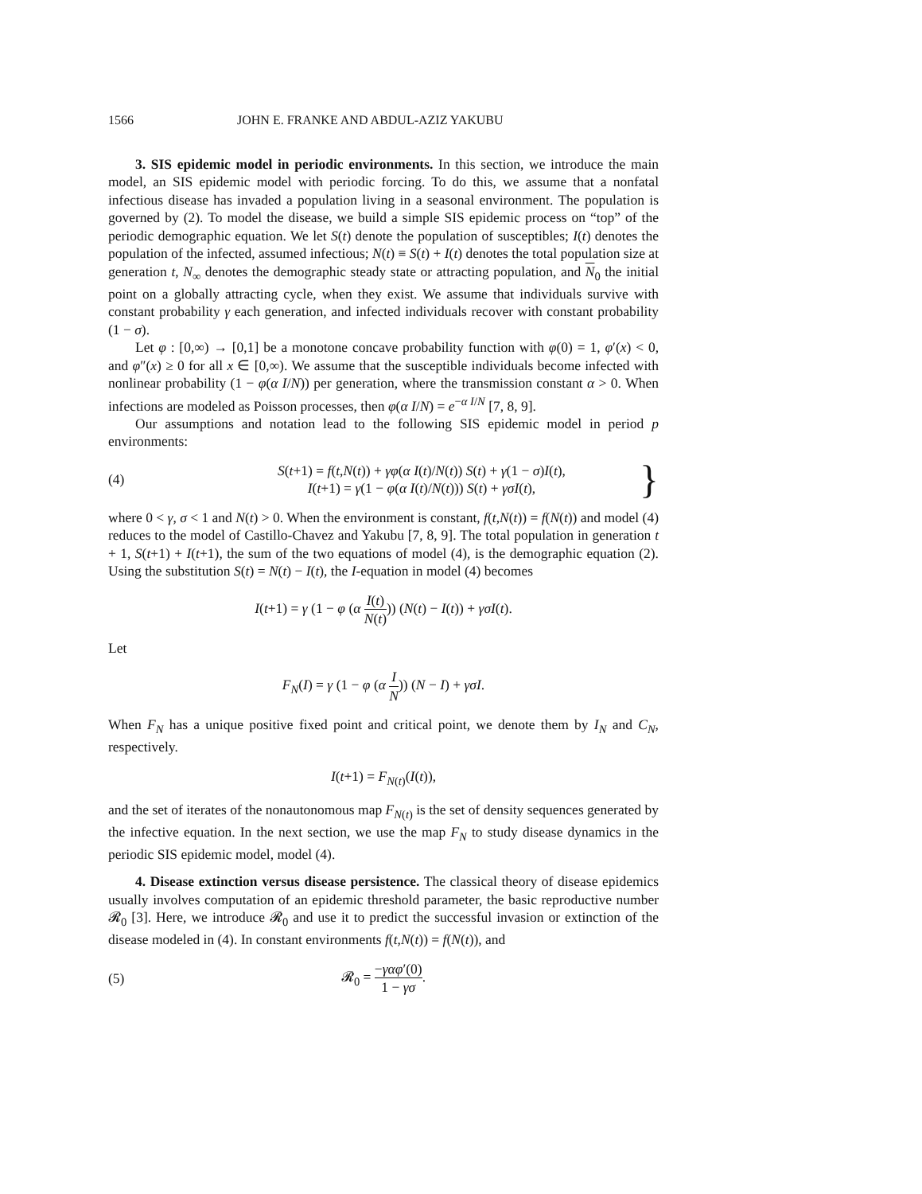1566 JOHN E. FRANKE AND ABDUL-AZIZ YAKUBU
3. SIS epidemic model in periodic environments. In this section, we introduce the main model, an SIS epidemic model with periodic forcing. To do this, we assume that a nonfatal infectious disease has invaded a population living in a seasonal environment. The population is governed by (2). To model the disease, we build a simple SIS epidemic process on “top” of the periodic demographic equation. We let S(t) denote the population of susceptibles; I(t) denotes the population of the infected, assumed infectious; N(t) ≡ S(t) + I(t) denotes the total population size at generation t, N<sub>∞</sub> denotes the demographic steady state or attracting population, and N<sub>0</sub> the initial point on a globally attracting cycle, when they exist. We assume that individuals survive with constant probability γ each generation, and infected individuals recover with constant probability (1 − σ).
Let φ : [0,∞) → [0,1] be a monotone concave probability function with φ(0) = 1, φ′(x) < 0, and φ″(x) ≥ 0 for all x ∈ [0,∞). We assume that the susceptible individuals become infected with nonlinear probability (1 − φ(α I/N)) per generation, where the transmission constant α > 0. When infections are modeled as Poisson processes, then φ(α I/N) = e<sup>−α I/N</sup> [7, 8, 9].
Our assumptions and notation lead to the following SIS epidemic model in period p environments:
(4) S(t+1) = f(t,N(t)) + γφ(α I(t)/N(t)) S(t) + γ(1 − σ)I(t),
I(t+1) = γ(1 − φ(α I(t)/N(t))) S(t) + γσI(t), }
where 0 < γ, σ < 1 and N(t) > 0. When the environment is constant, f(t,N(t)) = f(N(t)) and model (4) reduces to the model of Castillo-Chavez and Yakubu [7, 8, 9]. The total population in generation t + 1, S(t+1) + I(t+1), the sum of the two equations of model (4), is the demographic equation (2). Using the substitution S(t) = N(t) − I(t), the I-equation in model (4) becomes
I(t+1) = γ (1 − φ (α I(t) N(t))) (N(t) − I(t)) + γσI(t).
Let
F<sub>N</sub>(I) = γ (1 − φ (α I N)) (N − I) + γσI.
When F<sub>N</sub> has a unique positive fixed point and critical point, we denote them by I<sub>N</sub> and C<sub>N</sub>, respectively.
I(t+1) = F<sub>N(t)</sub>(I(t)),
and the set of iterates of the nonautonomous map F<sub>N(t)</sub> is the set of density sequences generated by the infective equation. In the next section, we use the map F<sub>N</sub> to study disease dynamics in the periodic SIS epidemic model, model (4).
4. Disease extinction versus disease persistence. The classical theory of disease epidemics usually involves computation of an epidemic threshold parameter, the basic reproductive number 𝓡<sub>0</sub> [3]. Here, we introduce 𝓡<sub>0</sub> and use it to predict the successful invasion or extinction of the disease modeled in (4). In constant environments f(t,N(t)) = f(N(t)), and
(5) 𝓡<sub>0</sub> = −γαφ′(0) 1 − γσ.